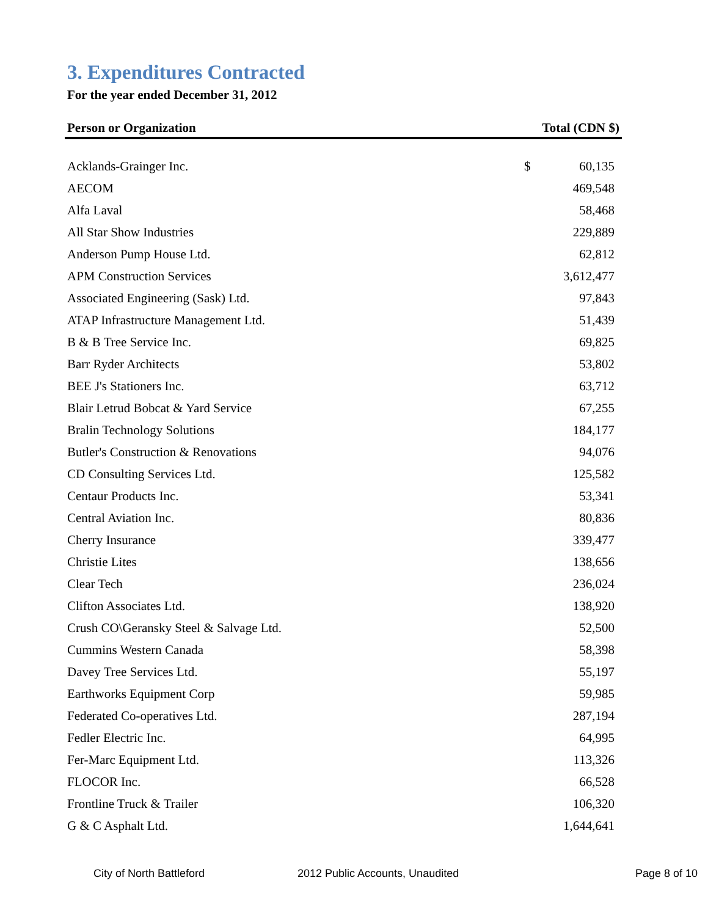3. Expenditures Contracted
For the year ended December 31, 2012
| Person or Organization | Total (CDN $) | |
| --- | --- | --- |
| Acklands-Grainger Inc. | $ | 60,135 |
| AECOM | | 469,548 |
| Alfa Laval | | 58,468 |
| All Star Show Industries | | 229,889 |
| Anderson Pump House Ltd. | | 62,812 |
| APM Construction Services | | 3,612,477 |
| Associated Engineering (Sask) Ltd. | | 97,843 |
| ATAP Infrastructure Management Ltd. | | 51,439 |
| B & B Tree Service Inc. | | 69,825 |
| Barr Ryder Architects | | 53,802 |
| BEE J's Stationers Inc. | | 63,712 |
| Blair Letrud Bobcat & Yard Service | | 67,255 |
| Bralin Technology Solutions | | 184,177 |
| Butler's Construction & Renovations | | 94,076 |
| CD Consulting Services Ltd. | | 125,582 |
| Centaur Products Inc. | | 53,341 |
| Central Aviation Inc. | | 80,836 |
| Cherry Insurance | | 339,477 |
| Christie Lites | | 138,656 |
| Clear Tech | | 236,024 |
| Clifton Associates Ltd. | | 138,920 |
| Crush CO\Geransky Steel & Salvage Ltd. | | 52,500 |
| Cummins Western Canada | | 58,398 |
| Davey Tree Services Ltd. | | 55,197 |
| Earthworks Equipment Corp | | 59,985 |
| Federated Co-operatives Ltd. | | 287,194 |
| Fedler Electric Inc. | | 64,995 |
| Fer-Marc Equipment Ltd. | | 113,326 |
| FLOCOR Inc. | | 66,528 |
| Frontline Truck & Trailer | | 106,320 |
| G & C Asphalt Ltd. | | 1,644,641 |
City of North Battleford 2012 Public Accounts, Unaudited Page 8 of 10